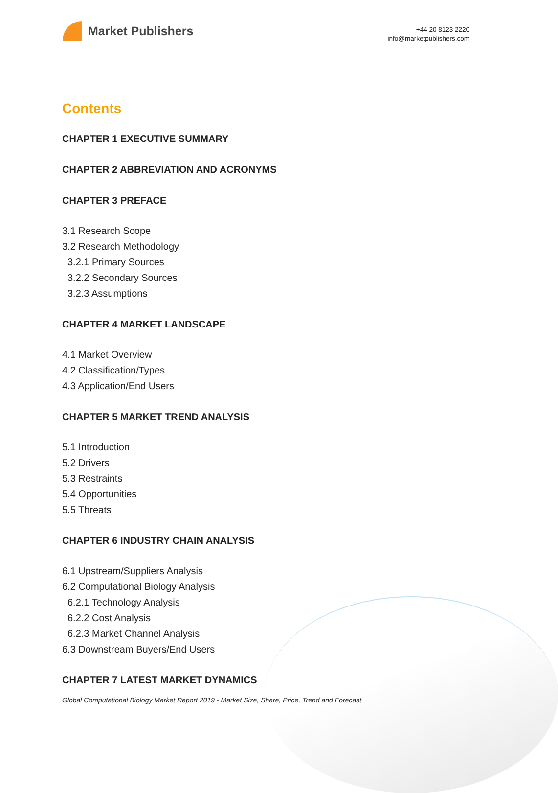Market Publishers
+44 20 8123 2220
info@marketpublishers.com
Contents
CHAPTER 1 EXECUTIVE SUMMARY
CHAPTER 2 ABBREVIATION AND ACRONYMS
CHAPTER 3 PREFACE
3.1 Research Scope
3.2 Research Methodology
3.2.1 Primary Sources
3.2.2 Secondary Sources
3.2.3 Assumptions
CHAPTER 4 MARKET LANDSCAPE
4.1 Market Overview
4.2 Classification/Types
4.3 Application/End Users
CHAPTER 5 MARKET TREND ANALYSIS
5.1 Introduction
5.2 Drivers
5.3 Restraints
5.4 Opportunities
5.5 Threats
CHAPTER 6 INDUSTRY CHAIN ANALYSIS
6.1 Upstream/Suppliers Analysis
6.2 Computational Biology Analysis
6.2.1 Technology Analysis
6.2.2 Cost Analysis
6.2.3 Market Channel Analysis
6.3 Downstream Buyers/End Users
CHAPTER 7 LATEST MARKET DYNAMICS
Global Computational Biology Market Report 2019 - Market Size, Share, Price, Trend and Forecast